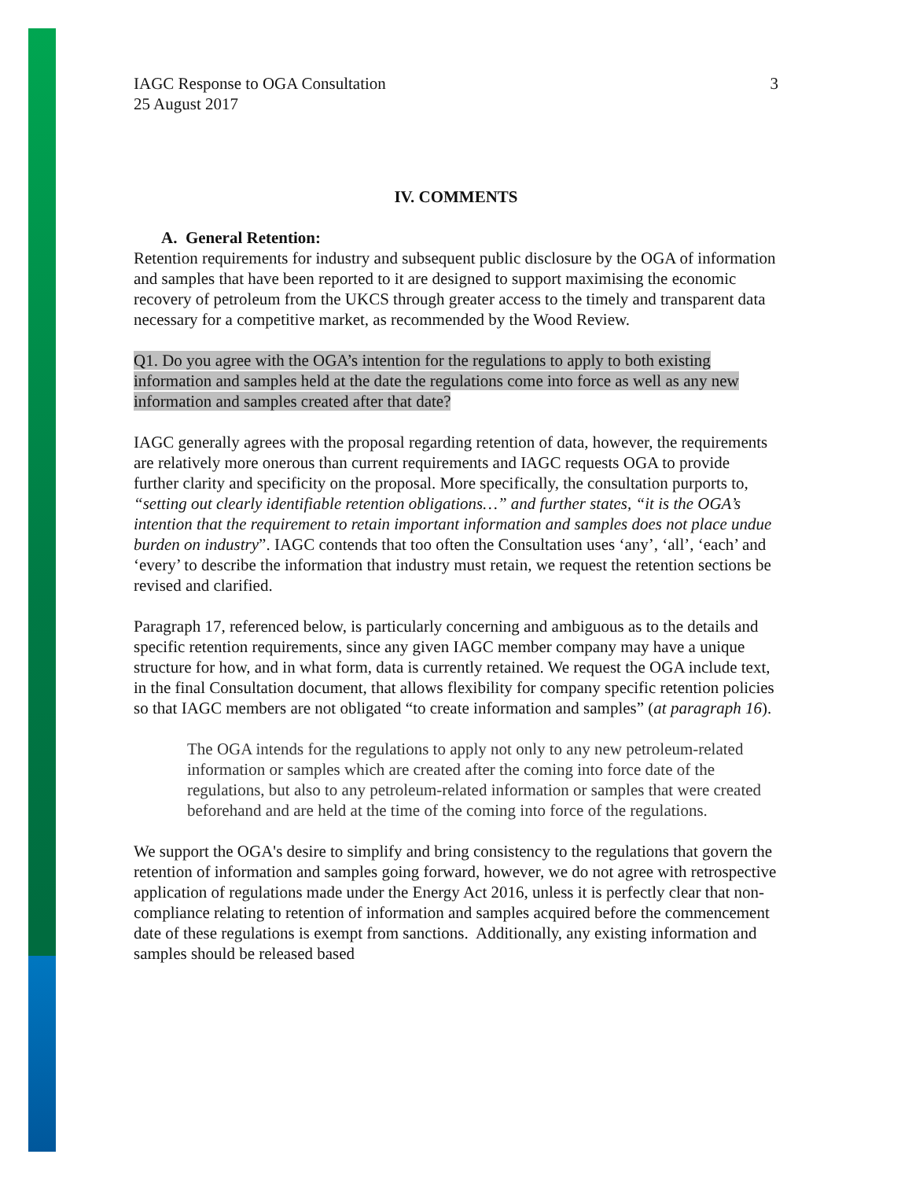IAGC Response to OGA Consultation
25 August 2017
3
IV. COMMENTS
A. General Retention:
Retention requirements for industry and subsequent public disclosure by the OGA of information and samples that have been reported to it are designed to support maximising the economic recovery of petroleum from the UKCS through greater access to the timely and transparent data necessary for a competitive market, as recommended by the Wood Review.
Q1. Do you agree with the OGA’s intention for the regulations to apply to both existing information and samples held at the date the regulations come into force as well as any new information and samples created after that date?
IAGC generally agrees with the proposal regarding retention of data, however, the requirements are relatively more onerous than current requirements and IAGC requests OGA to provide further clarity and specificity on the proposal. More specifically, the consultation purports to, “setting out clearly identifiable retention obligations…” and further states, “it is the OGA’s intention that the requirement to retain important information and samples does not place undue burden on industry”. IAGC contends that too often the Consultation uses ‘any’, ‘all’, ‘each’ and ‘every’ to describe the information that industry must retain, we request the retention sections be revised and clarified.
Paragraph 17, referenced below, is particularly concerning and ambiguous as to the details and specific retention requirements, since any given IAGC member company may have a unique structure for how, and in what form, data is currently retained. We request the OGA include text, in the final Consultation document, that allows flexibility for company specific retention policies so that IAGC members are not obligated “to create information and samples” (at paragraph 16).
The OGA intends for the regulations to apply not only to any new petroleum-related information or samples which are created after the coming into force date of the regulations, but also to any petroleum-related information or samples that were created beforehand and are held at the time of the coming into force of the regulations.
We support the OGA's desire to simplify and bring consistency to the regulations that govern the retention of information and samples going forward, however, we do not agree with retrospective application of regulations made under the Energy Act 2016, unless it is perfectly clear that non-compliance relating to retention of information and samples acquired before the commencement date of these regulations is exempt from sanctions. Additionally, any existing information and samples should be released based